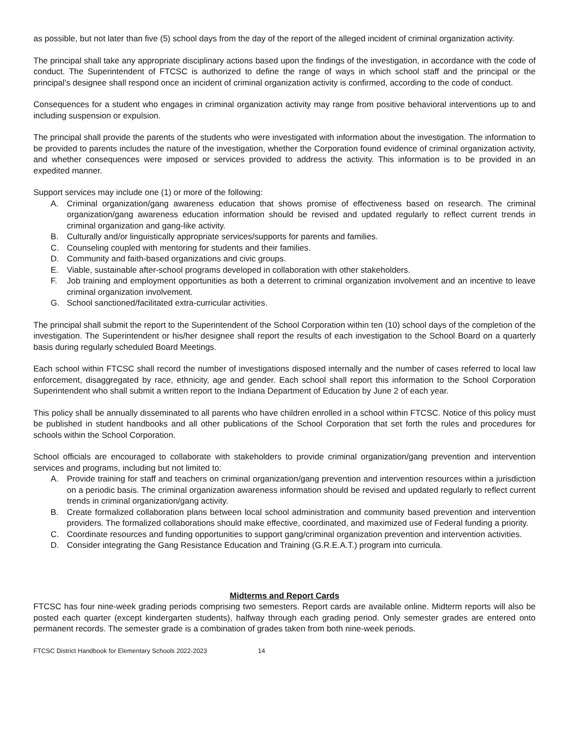as possible, but not later than five (5) school days from the day of the report of the alleged incident of criminal organization activity.
The principal shall take any appropriate disciplinary actions based upon the findings of the investigation, in accordance with the code of conduct. The Superintendent of FTCSC is authorized to define the range of ways in which school staff and the principal or the principal’s designee shall respond once an incident of criminal organization activity is confirmed, according to the code of conduct.
Consequences for a student who engages in criminal organization activity may range from positive behavioral interventions up to and including suspension or expulsion.
The principal shall provide the parents of the students who were investigated with information about the investigation. The information to be provided to parents includes the nature of the investigation, whether the Corporation found evidence of criminal organization activity, and whether consequences were imposed or services provided to address the activity. This information is to be provided in an expedited manner.
Support services may include one (1) or more of the following:
A. Criminal organization/gang awareness education that shows promise of effectiveness based on research. The criminal organization/gang awareness education information should be revised and updated regularly to reflect current trends in criminal organization and gang-like activity.
B. Culturally and/or linguistically appropriate services/supports for parents and families.
C. Counseling coupled with mentoring for students and their families.
D. Community and faith-based organizations and civic groups.
E. Viable, sustainable after-school programs developed in collaboration with other stakeholders.
F. Job training and employment opportunities as both a deterrent to criminal organization involvement and an incentive to leave criminal organization involvement.
G. School sanctioned/facilitated extra-curricular activities.
The principal shall submit the report to the Superintendent of the School Corporation within ten (10) school days of the completion of the investigation. The Superintendent or his/her designee shall report the results of each investigation to the School Board on a quarterly basis during regularly scheduled Board Meetings.
Each school within FTCSC shall record the number of investigations disposed internally and the number of cases referred to local law enforcement, disaggregated by race, ethnicity, age and gender. Each school shall report this information to the School Corporation Superintendent who shall submit a written report to the Indiana Department of Education by June 2 of each year.
This policy shall be annually disseminated to all parents who have children enrolled in a school within FTCSC. Notice of this policy must be published in student handbooks and all other publications of the School Corporation that set forth the rules and procedures for schools within the School Corporation.
School officials are encouraged to collaborate with stakeholders to provide criminal organization/gang prevention and intervention services and programs, including but not limited to:
A. Provide training for staff and teachers on criminal organization/gang prevention and intervention resources within a jurisdiction on a periodic basis. The criminal organization awareness information should be revised and updated regularly to reflect current trends in criminal organization/gang activity.
B. Create formalized collaboration plans between local school administration and community based prevention and intervention providers. The formalized collaborations should make effective, coordinated, and maximized use of Federal funding a priority.
C. Coordinate resources and funding opportunities to support gang/criminal organization prevention and intervention activities.
D. Consider integrating the Gang Resistance Education and Training (G.R.E.A.T.) program into curricula.
Midterms and Report Cards
FTCSC has four nine-week grading periods comprising two semesters. Report cards are available online. Midterm reports will also be posted each quarter (except kindergarten students), halfway through each grading period. Only semester grades are entered onto permanent records. The semester grade is a combination of grades taken from both nine-week periods.
FTCSC District Handbook for Elementary Schools 2022-2023 14